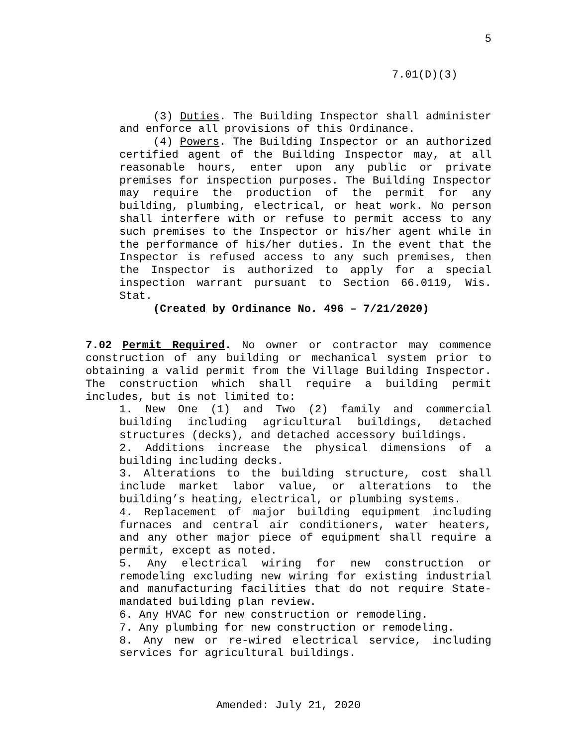5
7.01(D)(3)
(3) Duties. The Building Inspector shall administer and enforce all provisions of this Ordinance.
(4) Powers. The Building Inspector or an authorized certified agent of the Building Inspector may, at all reasonable hours, enter upon any public or private premises for inspection purposes. The Building Inspector may require the production of the permit for any building, plumbing, electrical, or heat work. No person shall interfere with or refuse to permit access to any such premises to the Inspector or his/her agent while in the performance of his/her duties. In the event that the Inspector is refused access to any such premises, then the Inspector is authorized to apply for a special inspection warrant pursuant to Section 66.0119, Wis. Stat.
(Created by Ordinance No. 496 – 7/21/2020)
7.02 Permit Required. No owner or contractor may commence construction of any building or mechanical system prior to obtaining a valid permit from the Village Building Inspector. The construction which shall require a building permit includes, but is not limited to:
1. New One (1) and Two (2) family and commercial building including agricultural buildings, detached structures (decks), and detached accessory buildings.
2. Additions increase the physical dimensions of a building including decks.
3. Alterations to the building structure, cost shall include market labor value, or alterations to the building’s heating, electrical, or plumbing systems.
4. Replacement of major building equipment including furnaces and central air conditioners, water heaters, and any other major piece of equipment shall require a permit, except as noted.
5. Any electrical wiring for new construction or remodeling excluding new wiring for existing industrial and manufacturing facilities that do not require State-mandated building plan review.
6. Any HVAC for new construction or remodeling.
7. Any plumbing for new construction or remodeling.
8. Any new or re-wired electrical service, including services for agricultural buildings.
Amended: July 21, 2020